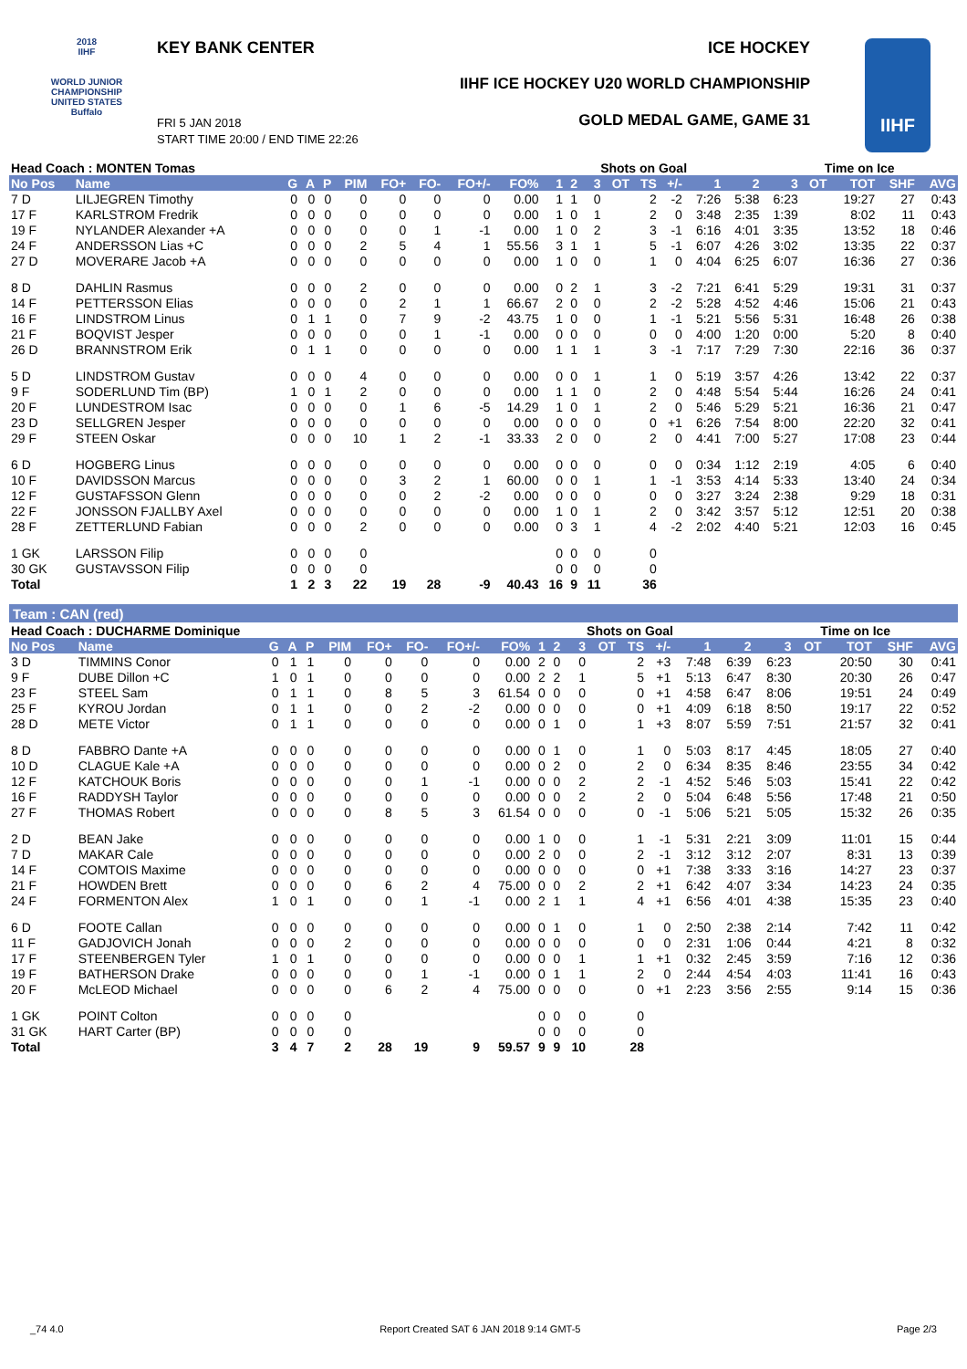2018
IIHF
WORLD JUNIOR CHAMPIONSHIP
UNITED STATES
Buffalo
KEY BANK CENTER ICE HOCKEY
IIHF ICE HOCKEY U20 WORLD CHAMPIONSHIP
GOLD MEDAL GAME, GAME 31
FRI 5 JAN 2018
START TIME 20:00 / END TIME 22:26
IIHF
| Head Coach : MONTEN Tomas | | | | | | | | | | | Shots on Goal | | | | | | | Time on Ice | | | | |
| --- | --- | --- | --- | --- | --- | --- | --- | --- | --- | --- | --- | --- | --- | --- | --- | --- | --- | --- | --- | --- | --- | --- |
| No Pos | Name | G | A | P | PIM | FO+ | FO- | FO+/- | FO% | 1 | 2 | 3 | OT | TS | +/- | 1 | 2 | 3 | OT | TOT | SHF | AVG |
| 7 D | LILJEGREN Timothy | 0 | 0 | 0 | 0 | 0 | 0 | 0 | 0.00 | 1 | 1 | 0 | | 2 | -2 | 7:26 | 5:38 | 6:23 | | 19:27 | 27 | 0:43 |
| 17 F | KARLSTROM Fredrik | 0 | 0 | 0 | 0 | 0 | 0 | 0 | 0.00 | 1 | 0 | 1 | | 2 | 0 | 3:48 | 2:35 | 1:39 | | 8:02 | 11 | 0:43 |
| 19 F | NYLANDER Alexander +A | 0 | 0 | 0 | 0 | 0 | 1 | -1 | 0.00 | 1 | 0 | 2 | | 3 | -1 | 6:16 | 4:01 | 3:35 | | 13:52 | 18 | 0:46 |
| 24 F | ANDERSSON Lias +C | 0 | 0 | 0 | 2 | 5 | 4 | 1 | 55.56 | 3 | 1 | 1 | | 5 | -1 | 6:07 | 4:26 | 3:02 | | 13:35 | 22 | 0:37 |
| 27 D | MOVERARE Jacob +A | 0 | 0 | 0 | 0 | 0 | 0 | 0 | 0.00 | 1 | 0 | 0 | | 1 | 0 | 4:04 | 6:25 | 6:07 | | 16:36 | 27 | 0:36 |
| 8 D | DAHLIN Rasmus | 0 | 0 | 0 | 2 | 0 | 0 | 0 | 0.00 | 0 | 2 | 1 | | 3 | -2 | 7:21 | 6:41 | 5:29 | | 19:31 | 31 | 0:37 |
| 14 F | PETTERSSON Elias | 0 | 0 | 0 | 0 | 2 | 1 | 1 | 66.67 | 2 | 0 | 0 | | 2 | -2 | 5:28 | 4:52 | 4:46 | | 15:06 | 21 | 0:43 |
| 16 F | LINDSTROM Linus | 0 | 1 | 1 | 0 | 7 | 9 | -2 | 43.75 | 1 | 0 | 0 | | 1 | -1 | 5:21 | 5:56 | 5:31 | | 16:48 | 26 | 0:38 |
| 21 F | BOQVIST Jesper | 0 | 0 | 0 | 0 | 0 | 1 | -1 | 0.00 | 0 | 0 | 0 | | 0 | 0 | 4:00 | 1:20 | 0:00 | | 5:20 | 8 | 0:40 |
| 26 D | BRANNSTROM Erik | 0 | 1 | 1 | 0 | 0 | 0 | 0 | 0.00 | 1 | 1 | 1 | | 3 | -1 | 7:17 | 7:29 | 7:30 | | 22:16 | 36 | 0:37 |
| 5 D | LINDSTROM Gustav | 0 | 0 | 0 | 4 | 0 | 0 | 0 | 0.00 | 0 | 0 | 1 | | 1 | 0 | 5:19 | 3:57 | 4:26 | | 13:42 | 22 | 0:37 |
| 9 F | SODERLUND Tim (BP) | 1 | 0 | 1 | 2 | 0 | 0 | 0 | 0.00 | 1 | 1 | 0 | | 2 | 0 | 4:48 | 5:54 | 5:44 | | 16:26 | 24 | 0:41 |
| 20 F | LUNDESTROM Isac | 0 | 0 | 0 | 0 | 1 | 6 | -5 | 14.29 | 1 | 0 | 1 | | 2 | 0 | 5:46 | 5:29 | 5:21 | | 16:36 | 21 | 0:47 |
| 23 D | SELLGREN Jesper | 0 | 0 | 0 | 0 | 0 | 0 | 0 | 0.00 | 0 | 0 | 0 | | 0 | +1 | 6:26 | 7:54 | 8:00 | | 22:20 | 32 | 0:41 |
| 29 F | STEEN Oskar | 0 | 0 | 0 | 10 | 1 | 2 | -1 | 33.33 | 2 | 0 | 0 | | 2 | 0 | 4:41 | 7:00 | 5:27 | | 17:08 | 23 | 0:44 |
| 6 D | HOGBERG Linus | 0 | 0 | 0 | 0 | 0 | 0 | 0 | 0.00 | 0 | 0 | 0 | | 0 | 0 | 0:34 | 1:12 | 2:19 | | 4:05 | 6 | 0:40 |
| 10 F | DAVIDSSON Marcus | 0 | 0 | 0 | 0 | 3 | 2 | 1 | 60.00 | 0 | 0 | 1 | | 1 | -1 | 3:53 | 4:14 | 5:33 | | 13:40 | 24 | 0:34 |
| 12 F | GUSTAFSSON Glenn | 0 | 0 | 0 | 0 | 0 | 2 | -2 | 0.00 | 0 | 0 | 0 | | 0 | 0 | 3:27 | 3:24 | 2:38 | | 9:29 | 18 | 0:31 |
| 22 F | JONSSON FJALLBY Axel | 0 | 0 | 0 | 0 | 0 | 0 | 0 | 0.00 | 1 | 0 | 1 | | 2 | 0 | 3:42 | 3:57 | 5:12 | | 12:51 | 20 | 0:38 |
| 28 F | ZETTERLUND Fabian | 0 | 0 | 0 | 2 | 0 | 0 | 0 | 0.00 | 0 | 3 | 1 | | 4 | -2 | 2:02 | 4:40 | 5:21 | | 12:03 | 16 | 0:45 |
| 1 GK | LARSSON Filip | 0 | 0 | 0 | 0 | | | | | 0 | 0 | 0 | | 0 | | | | | | | | |
| 30 GK | GUSTAVSSON Filip | 0 | 0 | 0 | 0 | | | | | 0 | 0 | 0 | | 0 | | | | | | | | |
| Total | | 1 | 2 | 3 | 22 | 19 | 28 | -9 | 40.43 | 16 | 9 | 11 | | 36 | | | | | | | | |
| Team : CAN (red) | | | | | | | | | | | | | | | | | | | | | | |
| Head Coach : DUCHARME Dominique | | | | | | | | | | | Shots on Goal | | | | | | | Time on Ice | | | | |
| No Pos | Name | G | A | P | PIM | FO+ | FO- | FO+/- | FO% | 1 | 2 | 3 | OT | TS | +/- | 1 | 2 | 3 | OT | TOT | SHF | AVG |
| 3 D | TIMMINS Conor | 0 | 1 | 1 | 0 | 0 | 0 | 0 | 0.00 | 2 | 0 | 0 | | 2 | +3 | 7:48 | 6:39 | 6:23 | | 20:50 | 30 | 0:41 |
| 9 F | DUBE Dillon +C | 1 | 0 | 1 | 0 | 0 | 0 | 0 | 0.00 | 2 | 2 | 1 | | 5 | +1 | 5:13 | 6:47 | 8:30 | | 20:30 | 26 | 0:47 |
| 23 F | STEEL Sam | 0 | 1 | 1 | 0 | 8 | 5 | 3 | 61.54 | 0 | 0 | 0 | | 0 | +1 | 4:58 | 6:47 | 8:06 | | 19:51 | 24 | 0:49 |
| 25 F | KYROU Jordan | 0 | 1 | 1 | 0 | 0 | 2 | -2 | 0.00 | 0 | 0 | 0 | | 0 | +1 | 4:09 | 6:18 | 8:50 | | 19:17 | 22 | 0:52 |
| 28 D | METE Victor | 0 | 1 | 1 | 0 | 0 | 0 | 0 | 0.00 | 0 | 1 | 0 | | 1 | +3 | 8:07 | 5:59 | 7:51 | | 21:57 | 32 | 0:41 |
| 8 D | FABBRO Dante +A | 0 | 0 | 0 | 0 | 0 | 0 | 0 | 0.00 | 0 | 1 | 0 | | 1 | 0 | 5:03 | 8:17 | 4:45 | | 18:05 | 27 | 0:40 |
| 10 D | CLAGUE Kale +A | 0 | 0 | 0 | 0 | 0 | 0 | 0 | 0.00 | 0 | 2 | 0 | | 2 | 0 | 6:34 | 8:35 | 8:46 | | 23:55 | 34 | 0:42 |
| 12 F | KATCHOUK Boris | 0 | 0 | 0 | 0 | 0 | 1 | -1 | 0.00 | 0 | 0 | 2 | | 2 | -1 | 4:52 | 5:46 | 5:03 | | 15:41 | 22 | 0:42 |
| 16 F | RADDYSH Taylor | 0 | 0 | 0 | 0 | 0 | 0 | 0 | 0.00 | 0 | 0 | 2 | | 2 | 0 | 5:04 | 6:48 | 5:56 | | 17:48 | 21 | 0:50 |
| 27 F | THOMAS Robert | 0 | 0 | 0 | 0 | 8 | 5 | 3 | 61.54 | 0 | 0 | 0 | | 0 | -1 | 5:06 | 5:21 | 5:05 | | 15:32 | 26 | 0:35 |
| 2 D | BEAN Jake | 0 | 0 | 0 | 0 | 0 | 0 | 0 | 0.00 | 1 | 0 | 0 | | 1 | -1 | 5:31 | 2:21 | 3:09 | | 11:01 | 15 | 0:44 |
| 7 D | MAKAR Cale | 0 | 0 | 0 | 0 | 0 | 0 | 0 | 0.00 | 2 | 0 | 0 | | 2 | -1 | 3:12 | 3:12 | 2:07 | | 8:31 | 13 | 0:39 |
| 14 F | COMTOIS Maxime | 0 | 0 | 0 | 0 | 0 | 0 | 0 | 0.00 | 0 | 0 | 0 | | 0 | +1 | 7:38 | 3:33 | 3:16 | | 14:27 | 23 | 0:37 |
| 21 F | HOWDEN Brett | 0 | 0 | 0 | 0 | 6 | 2 | 4 | 75.00 | 0 | 0 | 2 | | 2 | +1 | 6:42 | 4:07 | 3:34 | | 14:23 | 24 | 0:35 |
| 24 F | FORMENTON Alex | 1 | 0 | 1 | 0 | 0 | 1 | -1 | 0.00 | 2 | 1 | 1 | | 4 | +1 | 6:56 | 4:01 | 4:38 | | 15:35 | 23 | 0:40 |
| 6 D | FOOTE Callan | 0 | 0 | 0 | 0 | 0 | 0 | 0 | 0.00 | 0 | 1 | 0 | | 1 | 0 | 2:50 | 2:38 | 2:14 | | 7:42 | 11 | 0:42 |
| 11 F | GADJOVICH Jonah | 0 | 0 | 0 | 2 | 0 | 0 | 0 | 0.00 | 0 | 0 | 0 | | 0 | 0 | 2:31 | 1:06 | 0:44 | | 4:21 | 8 | 0:32 |
| 17 F | STEENBERGEN Tyler | 1 | 0 | 1 | 0 | 0 | 0 | 0 | 0.00 | 0 | 0 | 1 | | 1 | +1 | 0:32 | 2:45 | 3:59 | | 7:16 | 12 | 0:36 |
| 19 F | BATHERSON Drake | 0 | 0 | 0 | 0 | 0 | 1 | -1 | 0.00 | 0 | 1 | 1 | | 2 | 0 | 2:44 | 4:54 | 4:03 | | 11:41 | 16 | 0:43 |
| 20 F | McLEOD Michael | 0 | 0 | 0 | 0 | 6 | 2 | 4 | 75.00 | 0 | 0 | 0 | | 0 | +1 | 2:23 | 3:56 | 2:55 | | 9:14 | 15 | 0:36 |
| 1 GK | POINT Colton | 0 | 0 | 0 | 0 | | | | | 0 | 0 | 0 | | 0 | | | | | | | | |
| 31 GK | HART Carter (BP) | 0 | 0 | 0 | 0 | | | | | 0 | 0 | 0 | | 0 | | | | | | | | |
| Total | | 3 | 4 | 7 | 2 | 28 | 19 | 9 | 59.57 | 9 | 9 | 10 | | 28 | | | | | | | | |
_74 4.0 Report Created SAT 6 JAN 2018 9:14 GMT-5 Page 2/3